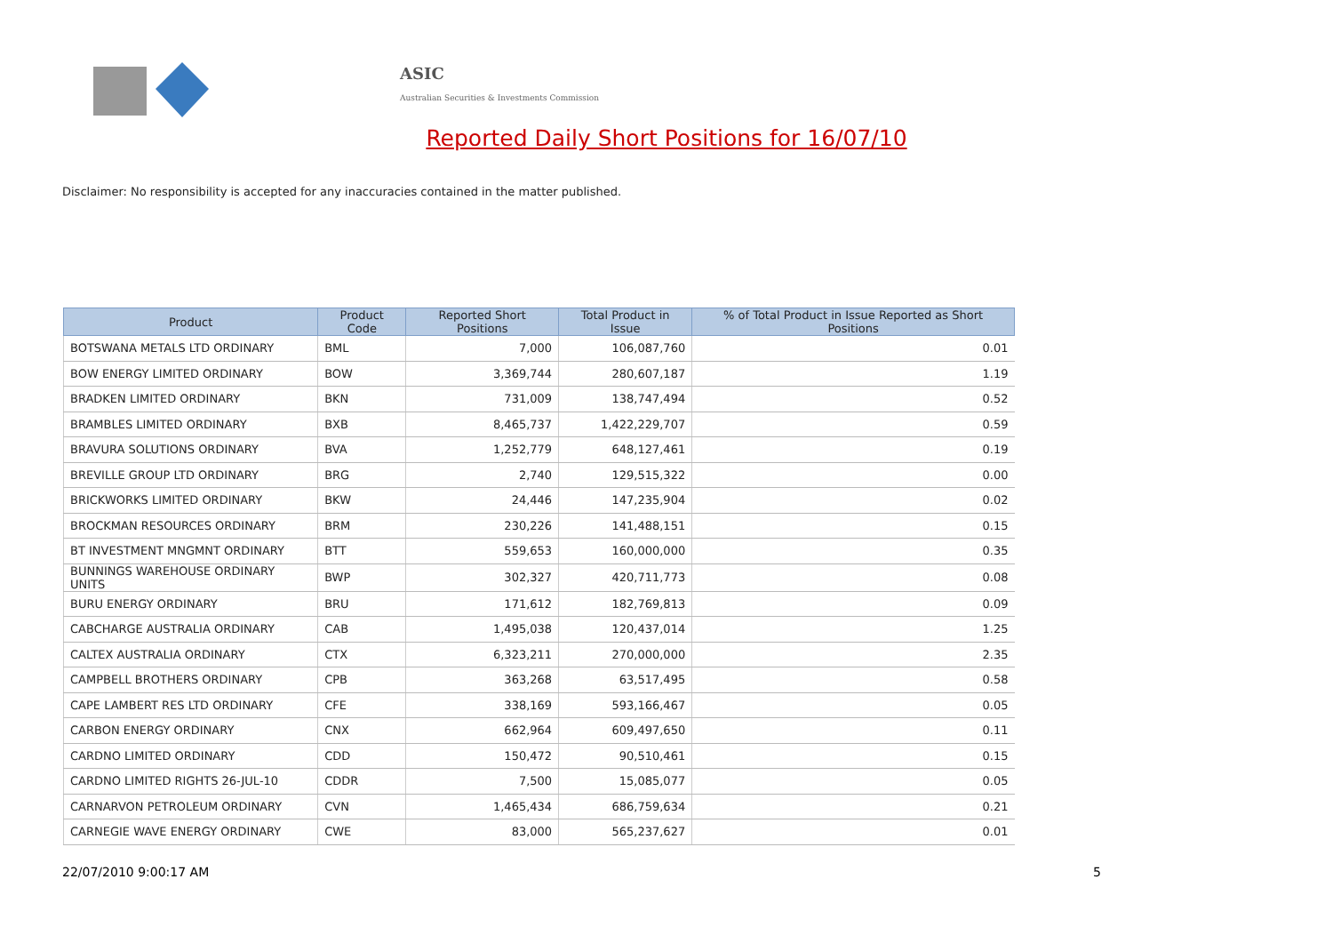ASIC
Australian Securities & Investments Commission
Reported Daily Short Positions for 16/07/10
Disclaimer: No responsibility is accepted for any inaccuracies contained in the matter published.
| Product | Product Code | Reported Short Positions | Total Product in Issue | % of Total Product in Issue Reported as Short Positions |
| --- | --- | --- | --- | --- |
| BOTSWANA METALS LTD ORDINARY | BML | 7,000 | 106,087,760 | 0.01 |
| BOW ENERGY LIMITED ORDINARY | BOW | 3,369,744 | 280,607,187 | 1.19 |
| BRADKEN LIMITED ORDINARY | BKN | 731,009 | 138,747,494 | 0.52 |
| BRAMBLES LIMITED ORDINARY | BXB | 8,465,737 | 1,422,229,707 | 0.59 |
| BRAVURA SOLUTIONS ORDINARY | BVA | 1,252,779 | 648,127,461 | 0.19 |
| BREVILLE GROUP LTD ORDINARY | BRG | 2,740 | 129,515,322 | 0.00 |
| BRICKWORKS LIMITED ORDINARY | BKW | 24,446 | 147,235,904 | 0.02 |
| BROCKMAN RESOURCES ORDINARY | BRM | 230,226 | 141,488,151 | 0.15 |
| BT INVESTMENT MNGMNT ORDINARY | BTT | 559,653 | 160,000,000 | 0.35 |
| BUNNINGS WAREHOUSE ORDINARY UNITS | BWP | 302,327 | 420,711,773 | 0.08 |
| BURU ENERGY ORDINARY | BRU | 171,612 | 182,769,813 | 0.09 |
| CABCHARGE AUSTRALIA ORDINARY | CAB | 1,495,038 | 120,437,014 | 1.25 |
| CALTEX AUSTRALIA ORDINARY | CTX | 6,323,211 | 270,000,000 | 2.35 |
| CAMPBELL BROTHERS ORDINARY | CPB | 363,268 | 63,517,495 | 0.58 |
| CAPE LAMBERT RES LTD ORDINARY | CFE | 338,169 | 593,166,467 | 0.05 |
| CARBON ENERGY ORDINARY | CNX | 662,964 | 609,497,650 | 0.11 |
| CARDNO LIMITED ORDINARY | CDD | 150,472 | 90,510,461 | 0.15 |
| CARDNO LIMITED RIGHTS 26-JUL-10 | CDDR | 7,500 | 15,085,077 | 0.05 |
| CARNARVON PETROLEUM ORDINARY | CVN | 1,465,434 | 686,759,634 | 0.21 |
| CARNEGIE WAVE ENERGY ORDINARY | CWE | 83,000 | 565,237,627 | 0.01 |
22/07/2010 9:00:17 AM 5